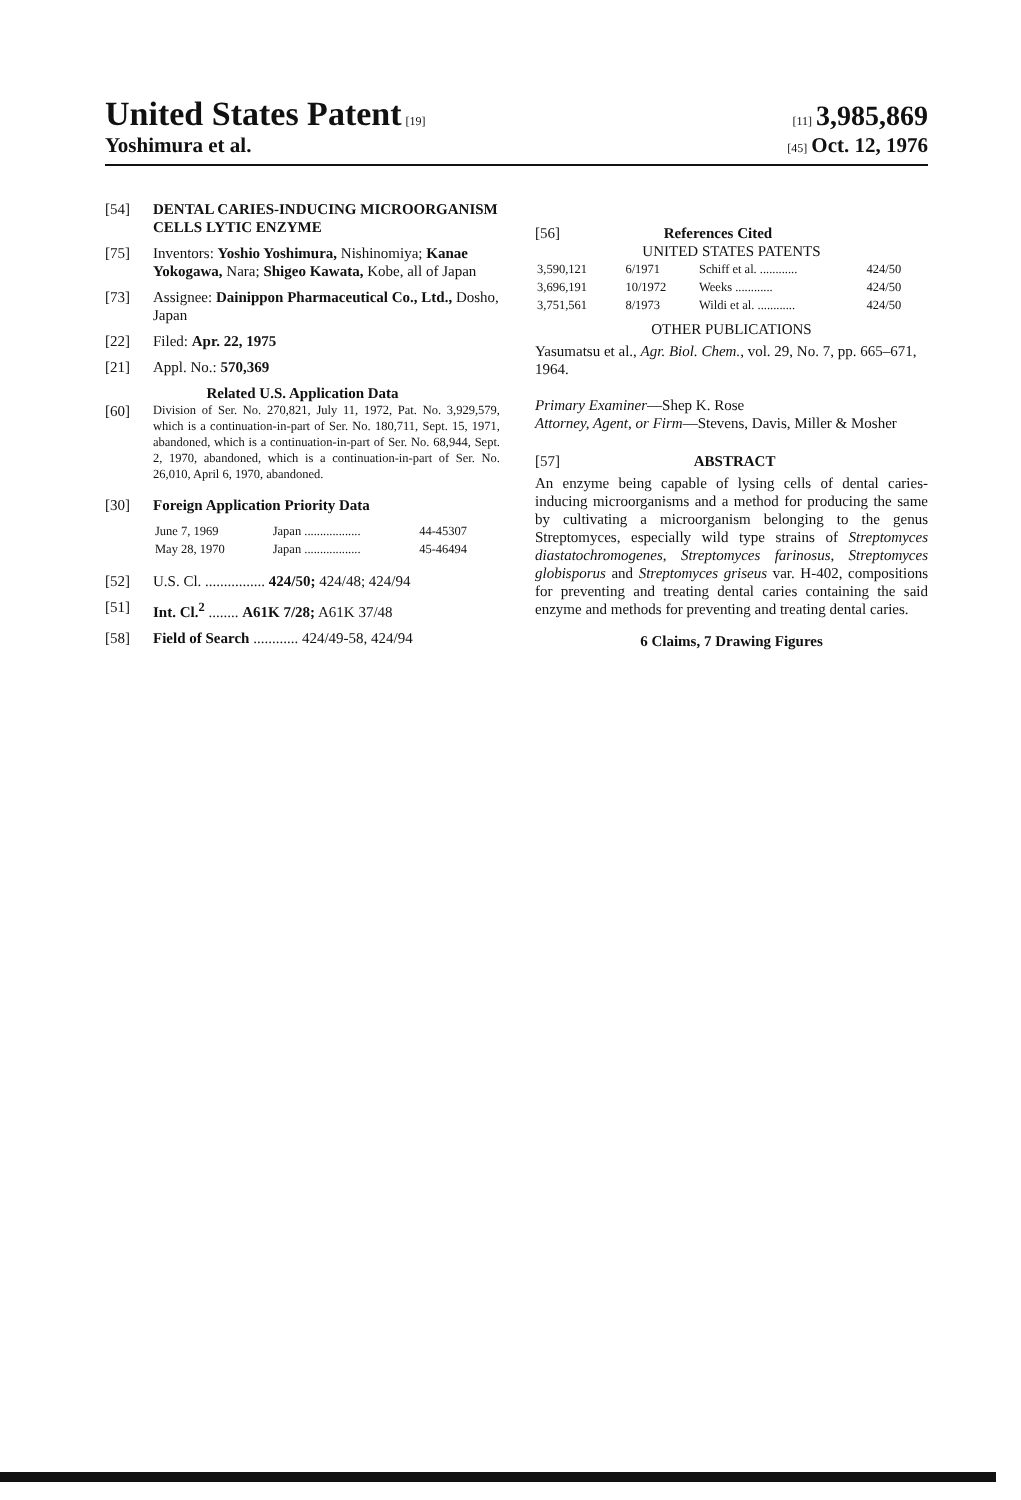United States Patent [19] [11] 3,985,869
Yoshimura et al.
[45] Oct. 12, 1976
[54] DENTAL CARIES-INDUCING MICROORGANISM CELLS LYTIC ENZYME
[75] Inventors: Yoshio Yoshimura, Nishinomiya; Kanae Yokogawa, Nara; Shigeo Kawata, Kobe, all of Japan
[73] Assignee: Dainippon Pharmaceutical Co., Ltd., Dosho, Japan
[22] Filed: Apr. 22, 1975
[21] Appl. No.: 570,369
Related U.S. Application Data
[60] Division of Ser. No. 270,821, July 11, 1972, Pat. No. 3,929,579, which is a continuation-in-part of Ser. No. 180,711, Sept. 15, 1971, abandoned, which is a continuation-in-part of Ser. No. 68,944, Sept. 2, 1970, abandoned, which is a continuation-in-part of Ser. No. 26,010, April 6, 1970, abandoned.
[30] Foreign Application Priority Data
| June 7, 1969 | Japan .................. | 44-45307 |
| May 28, 1970 | Japan .................. | 45-46494 |
[52] U.S. Cl. ................ 424/50; 424/48; 424/94
[51] Int. Cl.<sup>2</sup> ........ A61K 7/28; A61K 37/48
[58] Field of Search ............ 424/49-58, 424/94
[56] References Cited
UNITED STATES PATENTS
| 3,590,121 | 6/1971 | Schiff et al. ............ | 424/50 |
| 3,696,191 | 10/1972 | Weeks ............ | 424/50 |
| 3,751,561 | 8/1973 | Wildi et al. ............ | 424/50 |
OTHER PUBLICATIONS
Yasumatsu et al., Agr. Biol. Chem., vol. 29, No. 7, pp. 665–671, 1964.
Primary Examiner—Shep K. Rose
Attorney, Agent, or Firm—Stevens, Davis, Miller & Mosher
[57] ABSTRACT
An enzyme being capable of lysing cells of dental caries-inducing microorganisms and a method for producing the same by cultivating a microorganism belonging to the genus Streptomyces, especially wild type strains of Streptomyces diastatochromogenes, Streptomyces farinosus, Streptomyces globisporus and Streptomyces griseus var. H-402, compositions for preventing and treating dental caries containing the said enzyme and methods for preventing and treating dental caries.
6 Claims, 7 Drawing Figures